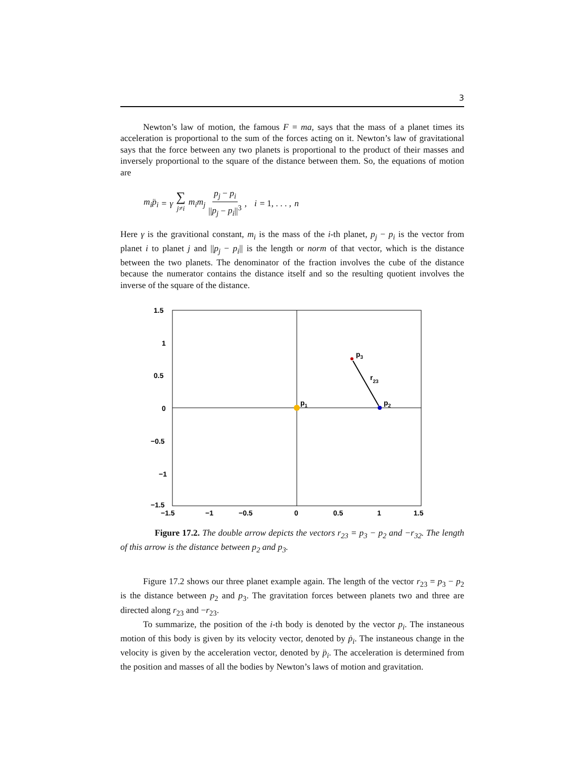3
Newton’s law of motion, the famous F = ma, says that the mass of a planet times its acceleration is proportional to the sum of the forces acting on it. Newton’s law of gravitational says that the force between any two planets is proportional to the product of their masses and inversely proportional to the square of the distance between them. So, the equations of motion are
m<sub>i</sub>p̈<sub>i</sub> = γ ∑ j≠i m<sub>i</sub>m<sub>j</sub> p<sub>j</sub> − p<sub>i</sub> ||p<sub>j</sub> − p<sub>i</sub>||<sup>3</sup>, i = 1, . . . , n
Here γ is the gravitional constant, m<sub>i</sub> is the mass of the i-th planet, p<sub>j</sub> − p<sub>i</sub> is the vector from planet i to planet j and ||p<sub>j</sub> − p<sub>i</sub>|| is the length or norm of that vector, which is the distance between the two planets. The denominator of the fraction involves the cube of the distance because the numerator contains the distance itself and so the resulting quotient involves the inverse of the square of the distance.
1.5
1
0.5
0
−0.5
−1
−1.5
−1.5
−1
−0.5
0
0.5
1
1.5
p1
p2
p3
r23
Figure 17.2. The double arrow depicts the vectors r<sub>23</sub> = p<sub>3</sub> − p<sub>2</sub> and −r<sub>32</sub>. The length of this arrow is the distance between p<sub>2</sub> and p<sub>3</sub>.
Figure 17.2 shows our three planet example again. The length of the vector r<sub>23</sub> = p<sub>3</sub> − p<sub>2</sub> is the distance between p<sub>2</sub> and p<sub>3</sub>. The gravitation forces between planets two and three are directed along r<sub>23</sub> and −r<sub>23</sub>.
To summarize, the position of the i-th body is denoted by the vector p<sub>i</sub>. The instaneous motion of this body is given by its velocity vector, denoted by ṗ<sub>i</sub>. The instaneous change in the velocity is given by the acceleration vector, denoted by p̈<sub>i</sub>. The acceleration is determined from the position and masses of all the bodies by Newton’s laws of motion and gravitation.